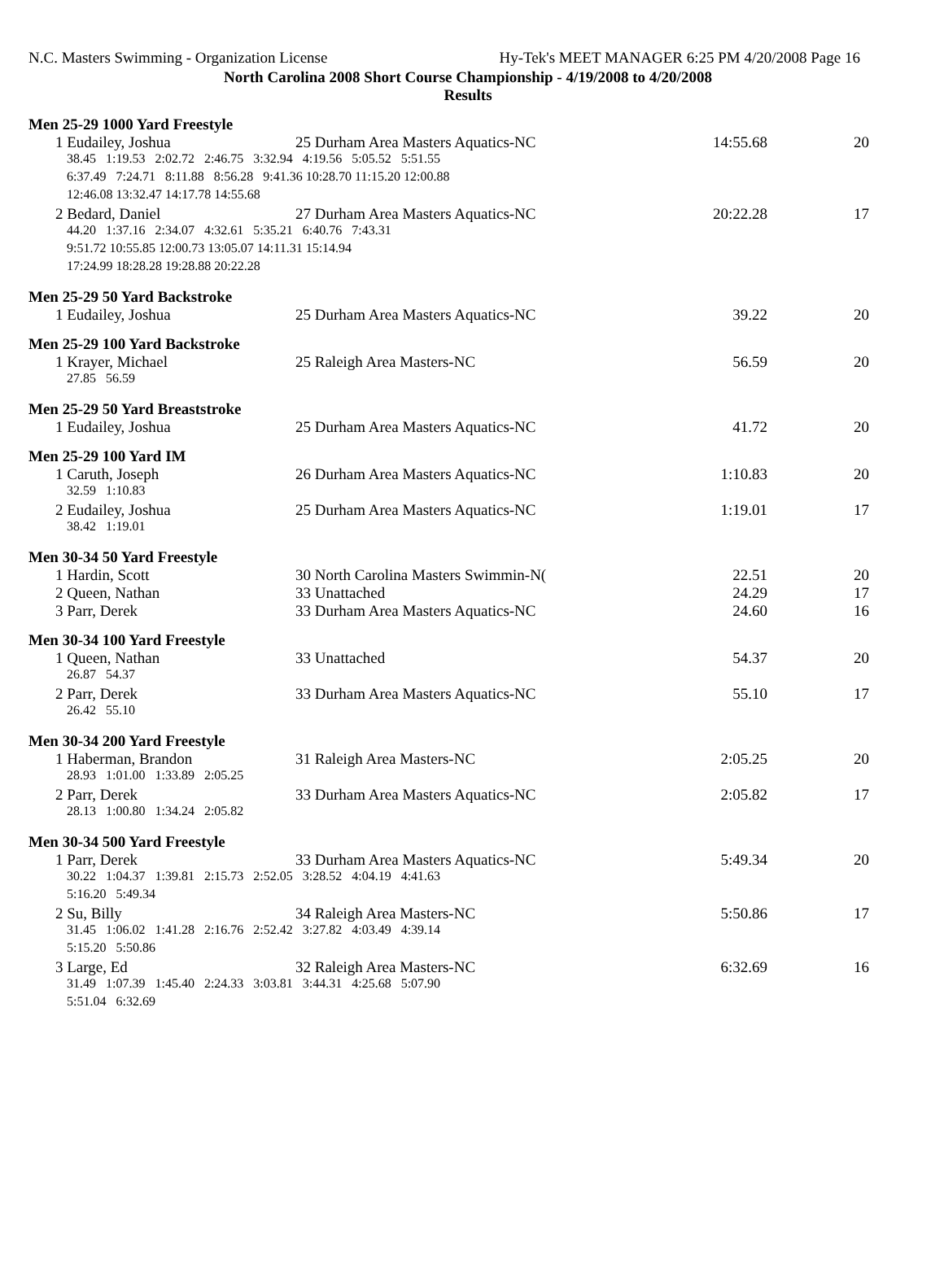N.C. Masters Swimming - Organization License Hy-Tek's MEET MANAGER 6:25 PM 4/20/2008 Page 16
North Carolina 2008 Short Course Championship - 4/19/2008 to 4/20/2008
Results
Men 25-29 1000 Yard Freestyle
| 1 Eudailey, Joshua | 25 Durham Area Masters Aquatics-NC | 14:55.68 | 20 |
| 38.45 1:19.53 2:02.72 2:46.75 3:32.94 4:19.56 5:05.52 5:51.55 | | | |
| 6:37.49 7:24.71 8:11.88 8:56.28 9:41.36 10:28.70 11:15.20 12:00.88 | | | |
| 12:46.08 13:32.47 14:17.78 14:55.68 | | | |
| 2 Bedard, Daniel | 27 Durham Area Masters Aquatics-NC | 20:22.28 | 17 |
| 44.20 1:37.16 2:34.07 4:32.61 5:35.21 6:40.76 7:43.31 | | | |
| 9:51.72 10:55.85 12:00.73 13:05.07 14:11.31 15:14.94 | | | |
| 17:24.99 18:28.28 19:28.88 20:22.28 | | | |
Men 25-29 50 Yard Backstroke
| 1 Eudailey, Joshua | 25 Durham Area Masters Aquatics-NC | 39.22 | 20 |
Men 25-29 100 Yard Backstroke
| 1 Krayer, Michael | 25 Raleigh Area Masters-NC | 56.59 | 20 |
| 27.85 56.59 | | | |
Men 25-29 50 Yard Breaststroke
| 1 Eudailey, Joshua | 25 Durham Area Masters Aquatics-NC | 41.72 | 20 |
Men 25-29 100 Yard IM
| 1 Caruth, Joseph | 26 Durham Area Masters Aquatics-NC | 1:10.83 | 20 |
| 32.59 1:10.83 | | | |
| 2 Eudailey, Joshua | 25 Durham Area Masters Aquatics-NC | 1:19.01 | 17 |
| 38.42 1:19.01 | | | |
Men 30-34 50 Yard Freestyle
| 1 Hardin, Scott | 30 North Carolina Masters Swimmin-N( | 22.51 | 20 |
| 2 Queen, Nathan | 33 Unattached | 24.29 | 17 |
| 3 Parr, Derek | 33 Durham Area Masters Aquatics-NC | 24.60 | 16 |
Men 30-34 100 Yard Freestyle
| 1 Queen, Nathan | 33 Unattached | 54.37 | 20 |
| 26.87 54.37 | | | |
| 2 Parr, Derek | 33 Durham Area Masters Aquatics-NC | 55.10 | 17 |
| 26.42 55.10 | | | |
Men 30-34 200 Yard Freestyle
| 1 Haberman, Brandon | 31 Raleigh Area Masters-NC | 2:05.25 | 20 |
| 28.93 1:01.00 1:33.89 2:05.25 | | | |
| 2 Parr, Derek | 33 Durham Area Masters Aquatics-NC | 2:05.82 | 17 |
| 28.13 1:00.80 1:34.24 2:05.82 | | | |
Men 30-34 500 Yard Freestyle
| 1 Parr, Derek | 33 Durham Area Masters Aquatics-NC | 5:49.34 | 20 |
| 30.22 1:04.37 1:39.81 2:15.73 2:52.05 3:28.52 4:04.19 4:41.63 | | | |
| 5:16.20 5:49.34 | | | |
| 2 Su, Billy | 34 Raleigh Area Masters-NC | 5:50.86 | 17 |
| 31.45 1:06.02 1:41.28 2:16.76 2:52.42 3:27.82 4:03.49 4:39.14 | | | |
| 5:15.20 5:50.86 | | | |
| 3 Large, Ed | 32 Raleigh Area Masters-NC | 6:32.69 | 16 |
| 31.49 1:07.39 1:45.40 2:24.33 3:03.81 3:44.31 4:25.68 5:07.90 | | | |
| 5:51.04 6:32.69 | | | |